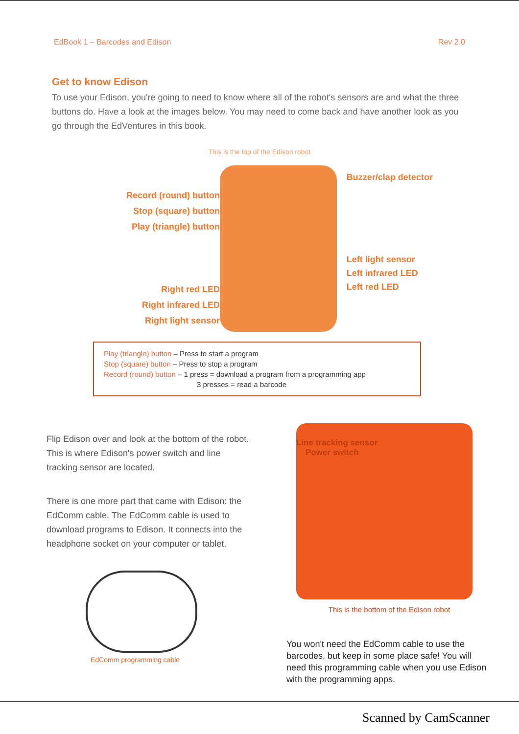EdBook 1 – Barcodes and Edison Rev 2.0
Get to know Edison
To use your Edison, you're going to need to know where all of the robot's sensors are and what the three buttons do. Have a look at the images below. You may need to come back and have another look as you go through the EdVentures in this book.
This is the top of the Edison robot
Record (round) button
Stop (square) button
Play (triangle) button
Right red LED
Right infrared LED
Right light sensor
Buzzer/clap detector
Left light sensor
Left infrared LED
Left red LED
Play (triangle) button – Press to start a program
Stop (square) button – Press to stop a program
Record (round) button – 1 press = download a program from a programming app
3 presses = read a barcode
Flip Edison over and look at the bottom of the robot. This is where Edison's power switch and line tracking sensor are located.
There is one more part that came with Edison: the EdComm cable. The EdComm cable is used to download programs to Edison. It connects into the headphone socket on your computer or tablet.
EdComm programming cable
Line tracking sensor
Power switch
This is the bottom of the Edison robot
You won't need the EdComm cable to use the barcodes, but keep in some place safe! You will need this programming cable when you use Edison with the programming apps.
Scanned by CamScanner